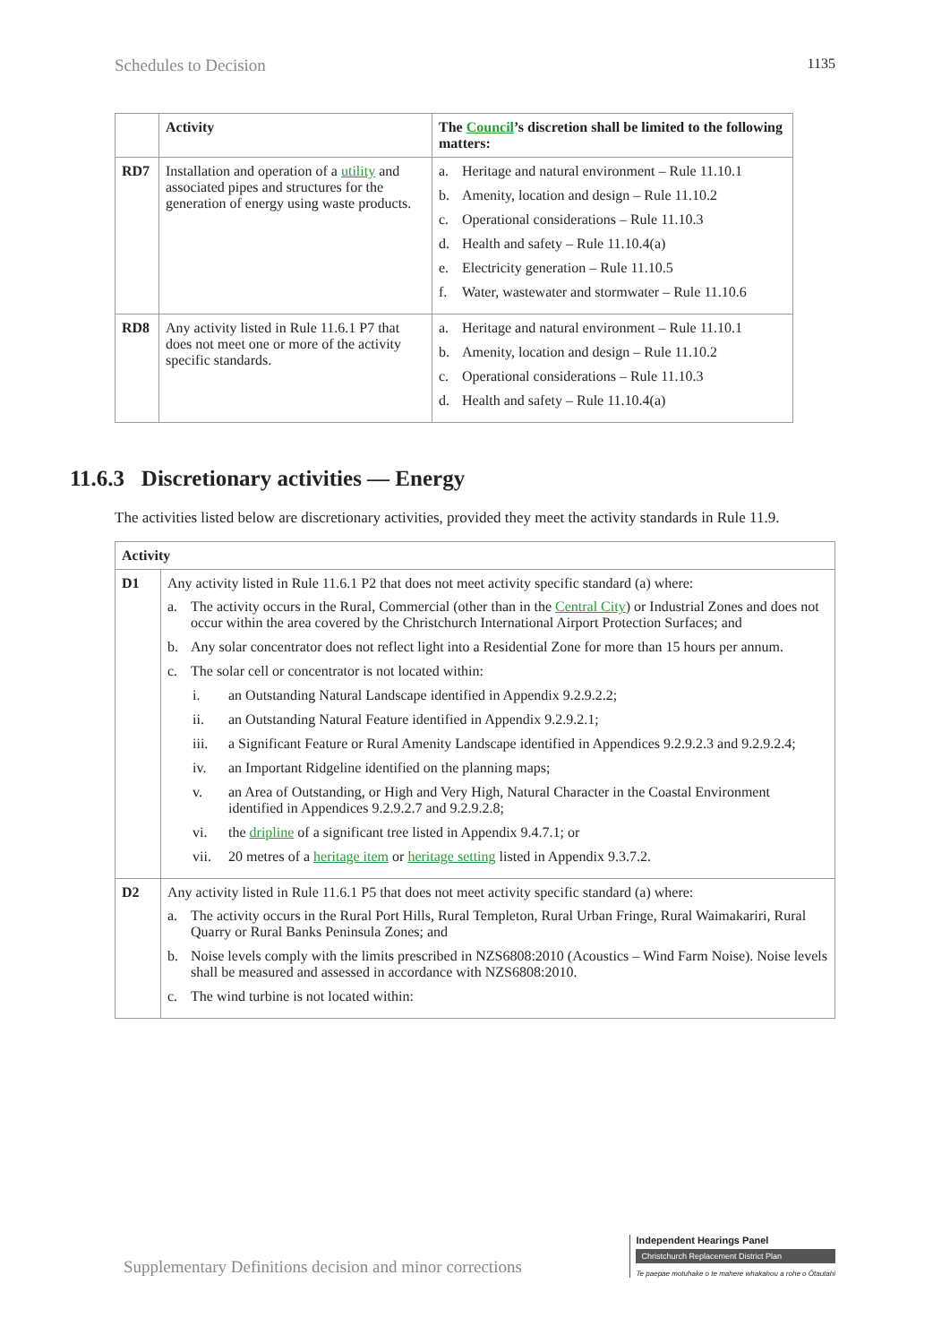Schedules to Decision 1135
| | Activity | The Council ’s discretion shall be limited to the following matters: |
| --- | --- | --- |
| RD7 | Installation and operation of a utility and associated pipes and structures for the generation of energy using waste products. | a. Heritage and natural environment – Rule 11.10.1 b. Amenity, location and design – Rule 11.10.2 c. Operational considerations – Rule 11.10.3 d. Health and safety – Rule 11.10.4(a) e. Electricity generation – Rule 11.10.5 f. Water, wastewater and stormwater – Rule 11.10.6 |
| RD8 | Any activity listed in Rule 11.6.1 P7 that does not meet one or more of the activity specific standards. | a. Heritage and natural environment – Rule 11.10.1 b. Amenity, location and design – Rule 11.10.2 c. Operational considerations – Rule 11.10.3 d. Health and safety – Rule 11.10.4(a) |
11.6.3 Discretionary activities — Energy
The activities listed below are discretionary activities, provided they meet the activity standards in Rule 11.9.
| Activity | |
| --- | --- |
| D1 | Any activity listed in Rule 11.6.1 P2 that does not meet activity specific standard (a) where: a. The activity occurs in the Rural, Commercial (other than in the Central City ) or Industrial Zones and does not occur within the area covered by the Christchurch International Airport Protection Surfaces; and b. Any solar concentrator does not reflect light into a Residential Zone for more than 15 hours per annum. c. The solar cell or concentrator is not located within: i. an Outstanding Natural Landscape identified in Appendix 9.2.9.2.2; ii. an Outstanding Natural Feature identified in Appendix 9.2.9.2.1; iii. a Significant Feature or Rural Amenity Landscape identified in Appendices 9.2.9.2.3 and 9.2.9.2.4; iv. an Important Ridgeline identified on the planning maps; v. an Area of Outstanding, or High and Very High, Natural Character in the Coastal Environment identified in Appendices 9.2.9.2.7 and 9.2.9.2.8; vi. the dripline of a significant tree listed in Appendix 9.4.7.1; or vii. 20 metres of a heritage item or heritage setting listed in Appendix 9.3.7.2. |
| D2 | Any activity listed in Rule 11.6.1 P5 that does not meet activity specific standard (a) where: a. The activity occurs in the Rural Port Hills, Rural Templeton, Rural Urban Fringe, Rural Waimakariri, Rural Quarry or Rural Banks Peninsula Zones; and b. Noise levels comply with the limits prescribed in NZS6808:2010 (Acoustics – Wind Farm Noise). Noise levels shall be measured and assessed in accordance with NZS6808:2010. c. The wind turbine is not located within: |
Supplementary Definitions decision and minor corrections
Independent Hearings Panel
Christchurch Replacement District Plan
Te paepae motuhake o te mahere whakahou a rohe o Ōtautahi